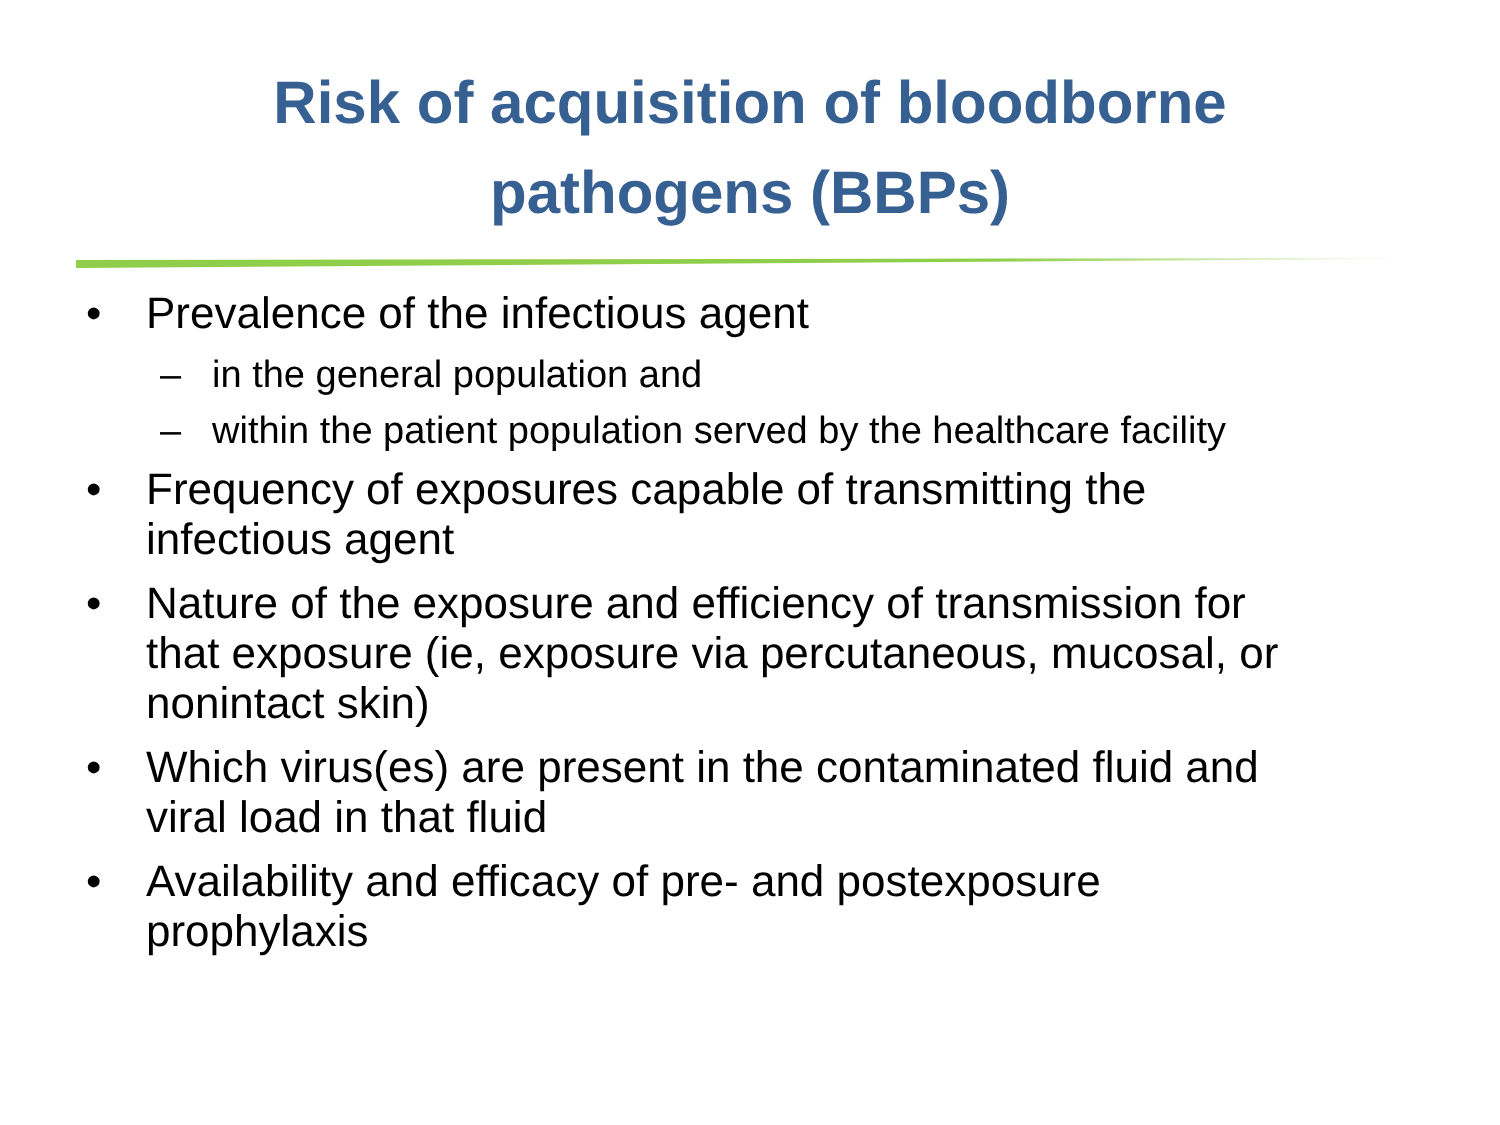Risk of acquisition of bloodborne
pathogens (BBPs)
• Prevalence of the infectious agent
– in the general population and
– within the patient population served by the healthcare facility
• Frequency of exposures capable of transmitting the
infectious agent
• Nature of the exposure and efficiency of transmission for
that exposure (ie, exposure via percutaneous, mucosal, or
nonintact skin)
• Which virus(es) are present in the contaminated fluid and
viral load in that fluid
• Availability and efficacy of pre- and postexposure
prophylaxis